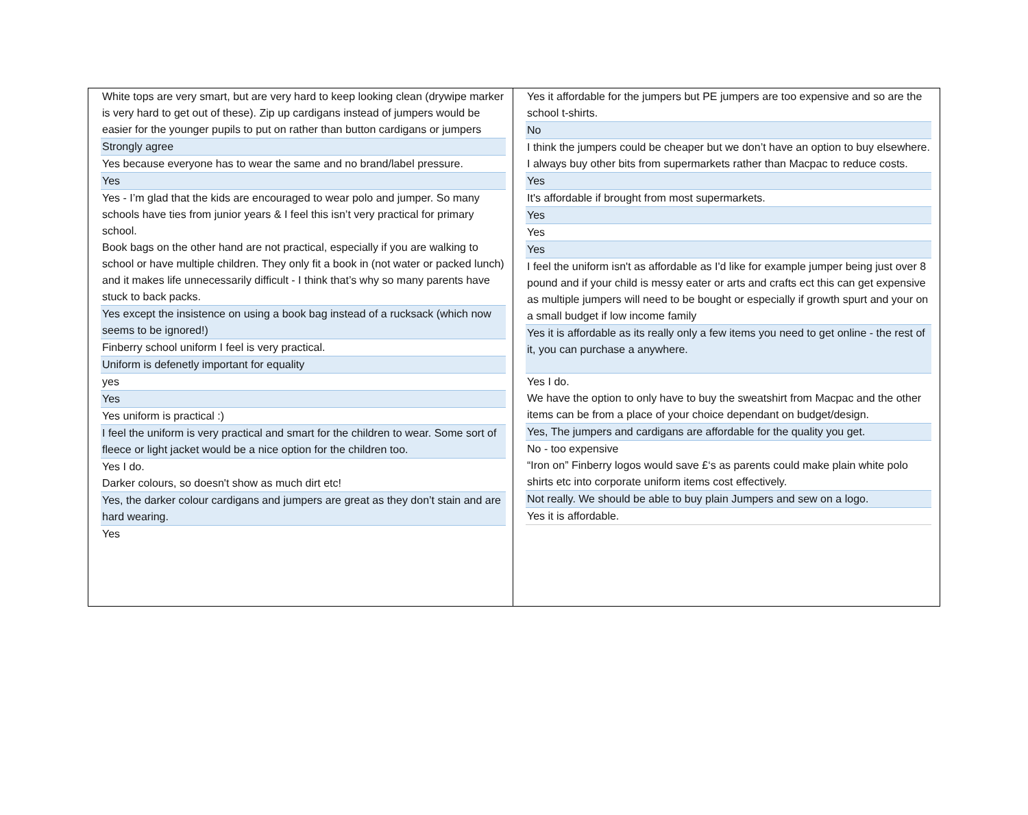White tops are very smart, but are very hard to keep looking clean (drywipe marker is very hard to get out of these). Zip up cardigans instead of jumpers would be easier for the younger pupils to put on rather than button cardigans or jumpers
Strongly agree
Yes because everyone has to wear the same and no brand/label pressure.
Yes
Yes - I’m glad that the kids are encouraged to wear polo and jumper. So many schools have ties from junior years & I feel this isn’t very practical for primary school.
Book bags on the other hand are not practical, especially if you are walking to school or have multiple children. They only fit a book in (not water or packed lunch) and it makes life unnecessarily difficult - I think that’s why so many parents have stuck to back packs.
Yes except the insistence on using a book bag instead of a rucksack (which now seems to be ignored!)
Finberry school uniform I feel is very practical.
Uniform is defenetly important for equality
yes
Yes
Yes uniform is practical :)
I feel the uniform is very practical and smart for the children to wear. Some sort of fleece or light jacket would be a nice option for the children too.
Yes I do.
Darker colours, so doesn't show as much dirt etc!
Yes, the darker colour cardigans and jumpers are great as they don’t stain and are hard wearing.
Yes
Yes it affordable for the jumpers but PE jumpers are too expensive and so are the school t-shirts.
No
I think the jumpers could be cheaper but we don’t have an option to buy elsewhere. I always buy other bits from supermarkets rather than Macpac to reduce costs.
Yes
It's affordable if brought from most supermarkets.
Yes
Yes
Yes
I feel the uniform isn't as affordable as I'd like for example jumper being just over 8 pound and if your child is messy eater or arts and crafts ect this can get expensive as multiple jumpers will need to be bought or especially if growth spurt and your on a small budget if low income family
Yes it is affordable as its really only a few items you need to get online - the rest of it, you can purchase a anywhere.
Yes I do.
We have the option to only have to buy the sweatshirt from Macpac and the other items can be from a place of your choice dependant on budget/design.
Yes, The jumpers and cardigans are affordable for the quality you get.
No - too expensive
“Iron on” Finberry logos would save £‘s as parents could make plain white polo shirts etc into corporate uniform items cost effectively.
Not really. We should be able to buy plain Jumpers and sew on a logo.
Yes it is affordable.